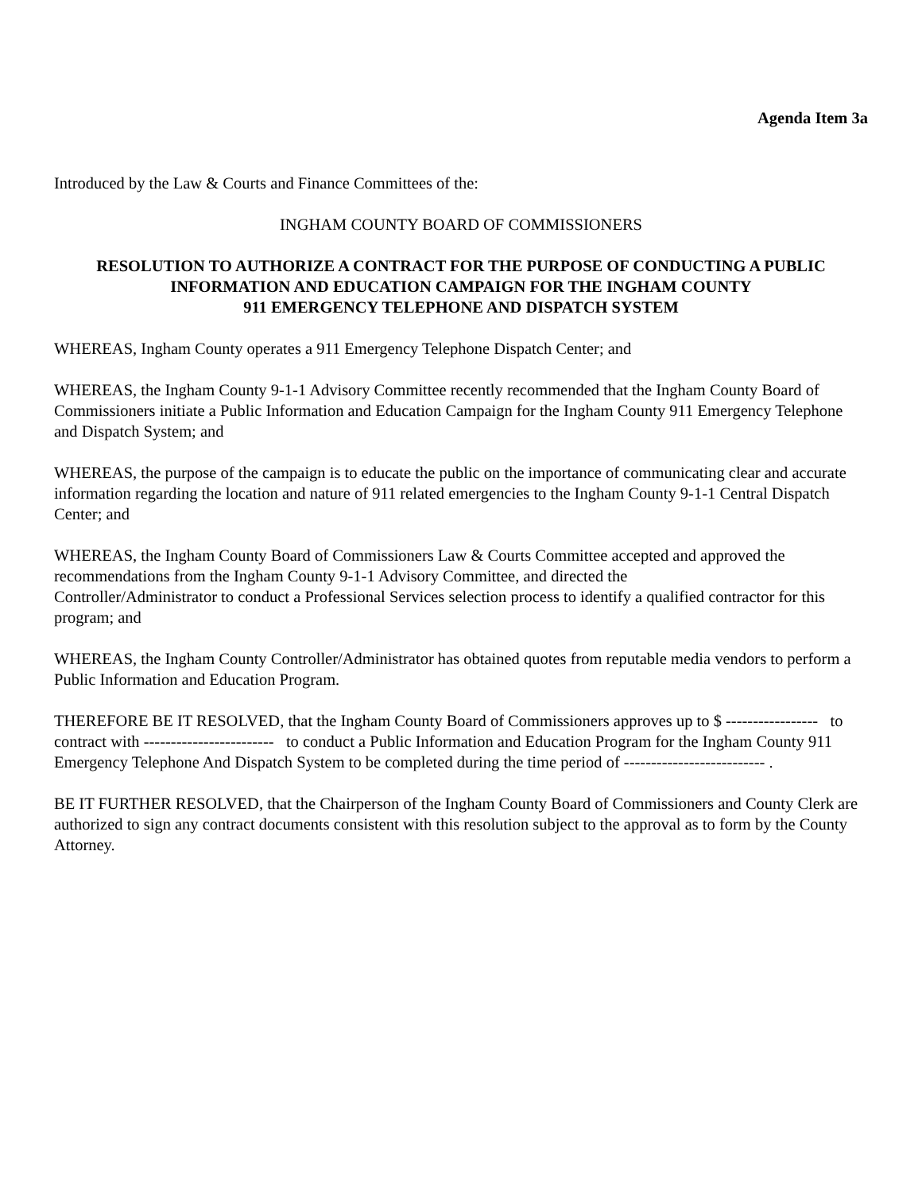Agenda Item 3a
Introduced by the Law & Courts and Finance Committees of the:
INGHAM COUNTY BOARD OF COMMISSIONERS
RESOLUTION TO AUTHORIZE A CONTRACT FOR THE PURPOSE OF CONDUCTING A PUBLIC INFORMATION AND EDUCATION CAMPAIGN FOR THE INGHAM COUNTY
911 EMERGENCY TELEPHONE AND DISPATCH SYSTEM
WHEREAS, Ingham County operates a 911 Emergency Telephone Dispatch Center; and
WHEREAS, the Ingham County 9-1-1 Advisory Committee recently recommended that the Ingham County Board of Commissioners initiate a Public Information and Education Campaign for the Ingham County 911 Emergency Telephone and Dispatch System; and
WHEREAS, the purpose of the campaign is to educate the public on the importance of communicating clear and accurate information regarding the location and nature of 911 related emergencies to the Ingham County 9-1-1 Central Dispatch Center; and
WHEREAS, the Ingham County Board of Commissioners Law & Courts Committee accepted and approved the recommendations from the Ingham County 9-1-1 Advisory Committee, and directed the
Controller/Administrator to conduct a Professional Services selection process to identify a qualified contractor for this program; and
WHEREAS, the Ingham County Controller/Administrator has obtained quotes from reputable media vendors to perform a Public Information and Education Program.
THEREFORE BE IT RESOLVED, that the Ingham County Board of Commissioners approves up to $ ----------------- to contract with ------------------------ to conduct a Public Information and Education Program for the Ingham County 911 Emergency Telephone And Dispatch System to be completed during the time period of -------------------------- .
BE IT FURTHER RESOLVED, that the Chairperson of the Ingham County Board of Commissioners and County Clerk are authorized to sign any contract documents consistent with this resolution subject to the approval as to form by the County Attorney.